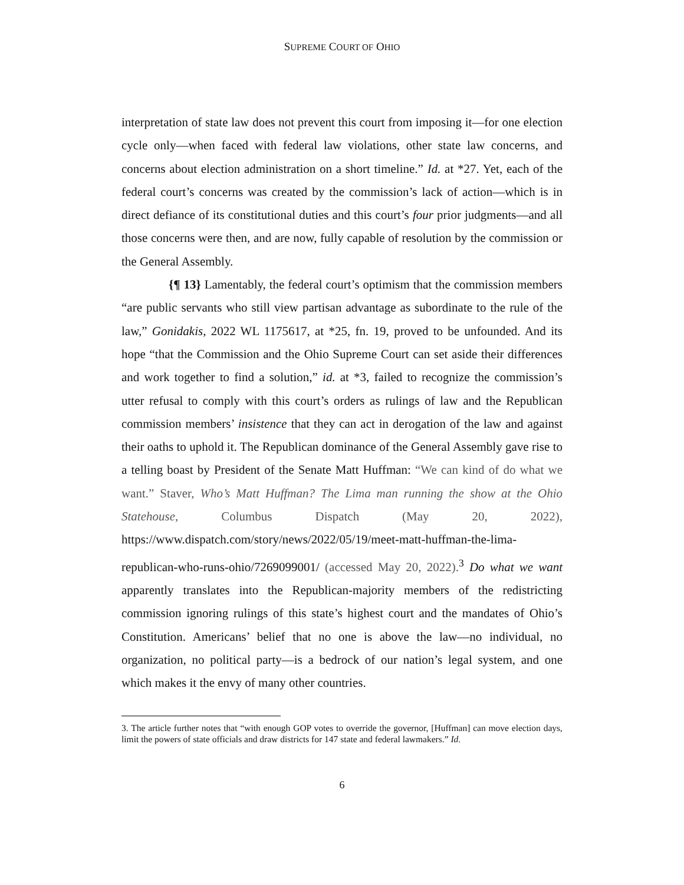SUPREME COURT OF OHIO
interpretation of state law does not prevent this court from imposing it—for one election cycle only—when faced with federal law violations, other state law concerns, and concerns about election administration on a short timeline.” Id. at *27. Yet, each of the federal court’s concerns was created by the commission’s lack of action—which is in direct defiance of its constitutional duties and this court’s four prior judgments—and all those concerns were then, and are now, fully capable of resolution by the commission or the General Assembly.
{¶ 13} Lamentably, the federal court’s optimism that the commission members “are public servants who still view partisan advantage as subordinate to the rule of the law,” Gonidakis, 2022 WL 1175617, at *25, fn. 19, proved to be unfounded. And its hope “that the Commission and the Ohio Supreme Court can set aside their differences and work together to find a solution,” id. at *3, failed to recognize the commission’s utter refusal to comply with this court’s orders as rulings of law and the Republican commission members’ insistence that they can act in derogation of the law and against their oaths to uphold it. The Republican dominance of the General Assembly gave rise to a telling boast by President of the Senate Matt Huffman: “We can kind of do what we want.” Staver, Who’s Matt Huffman? The Lima man running the show at the Ohio Statehouse, Columbus Dispatch (May 20, 2022), https://www.dispatch.com/story/news/2022/05/19/meet-matt-huffman-the-lima-republican-who-runs-ohio/7269099001/ (accessed May 20, 2022).<sup>3</sup> Do what we want apparently translates into the Republican-majority members of the redistricting commission ignoring rulings of this state’s highest court and the mandates of Ohio’s Constitution. Americans’ belief that no one is above the law—no individual, no organization, no political party—is a bedrock of our nation’s legal system, and one which makes it the envy of many other countries.
3. The article further notes that “with enough GOP votes to override the governor, [Huffman] can move election days, limit the powers of state officials and draw districts for 147 state and federal lawmakers.” Id.
6